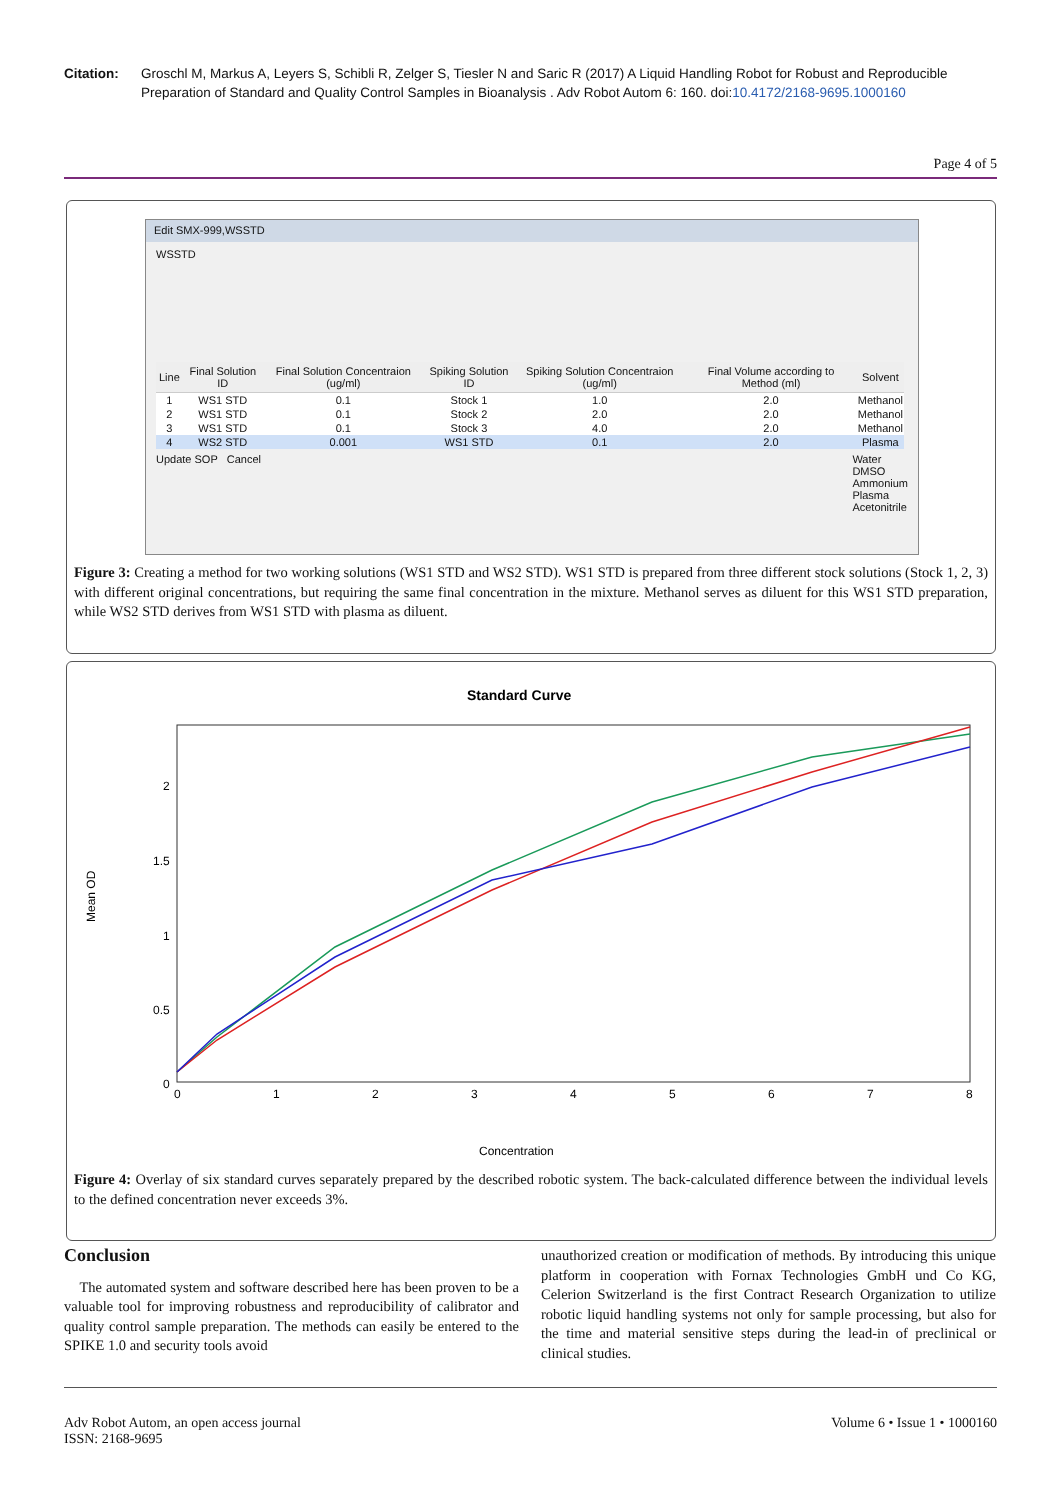Citation: Groschl M, Markus A, Leyers S, Schibli R, Zelger S, Tiesler N and Saric R (2017) A Liquid Handling Robot for Robust and Reproducible Preparation of Standard and Quality Control Samples in Bioanalysis . Adv Robot Autom 6: 160. doi:10.4172/2168-9695.1000160
Page 4 of 5
Edit SMX-999,WSSTD
WSSTD
| Line | Final Solution ID | Final Solution Concentraion (ug/ml) | Spiking Solution ID | Spiking Solution Concentraion (ug/ml) | Final Volume according to Method (ml) | Solvent |
| --- | --- | --- | --- | --- | --- | --- |
| 1 | WS1 STD | 0.1 | Stock 1 | 1.0 | 2.0 | Methanol |
| 2 | WS1 STD | 0.1 | Stock 2 | 2.0 | 2.0 | Methanol |
| 3 | WS1 STD | 0.1 | Stock 3 | 4.0 | 2.0 | Methanol |
| 4 | WS2 STD | 0.001 | WS1 STD | 0.1 | 2.0 | Plasma |
Update SOP Cancel Water
DMSO
Ammonium
Plasma
Acetonitrile
Figure 3: Creating a method for two working solutions (WS1 STD and WS2 STD). WS1 STD is prepared from three different stock solutions (Stock 1, 2, 3) with different original concentrations, but requiring the same final concentration in the mixture. Methanol serves as diluent for this WS1 STD preparation, while WS2 STD derives from WS1 STD with plasma as diluent.
Standard Curve
2
1.5
1
0.5
0
0
1
2
3
4
5
6
7
8
Mean OD
Concentration
Figure 4: Overlay of six standard curves separately prepared by the described robotic system. The back-calculated difference between the individual levels to the defined concentration never exceeds 3%.
Conclusion
The automated system and software described here has been proven to be a valuable tool for improving robustness and reproducibility of calibrator and quality control sample preparation. The methods can easily be entered to the SPIKE 1.0 and security tools avoid
unauthorized creation or modification of methods. By introducing this unique platform in cooperation with Fornax Technologies GmbH und Co KG, Celerion Switzerland is the first Contract Research Organization to utilize robotic liquid handling systems not only for sample processing, but also for the time and material sensitive steps during the lead-in of preclinical or clinical studies.
Adv Robot Autom, an open access journal
ISSN: 2168-9695 Volume 6 • Issue 1 • 1000160